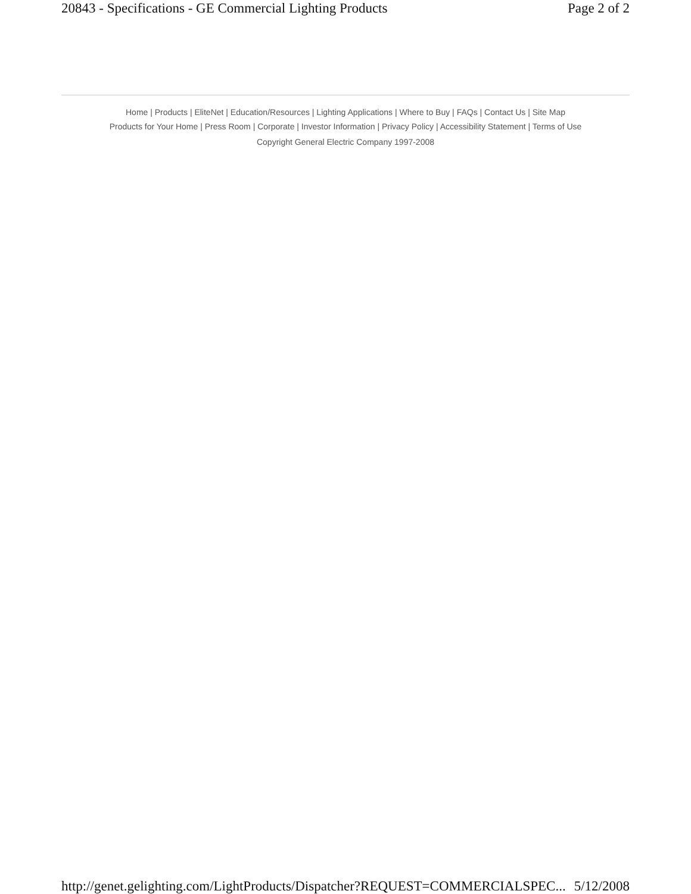20843 - Specifications - GE Commercial Lighting Products Page 2 of 2
Home | Products | EliteNet | Education/Resources | Lighting Applications | Where to Buy | FAQs | Contact Us | Site Map
Products for Your Home | Press Room | Corporate | Investor Information | Privacy Policy | Accessibility Statement | Terms of Use
Copyright General Electric Company 1997-2008
http://genet.gelighting.com/LightProducts/Dispatcher?REQUEST=COMMERCIALSPEC... 5/12/2008